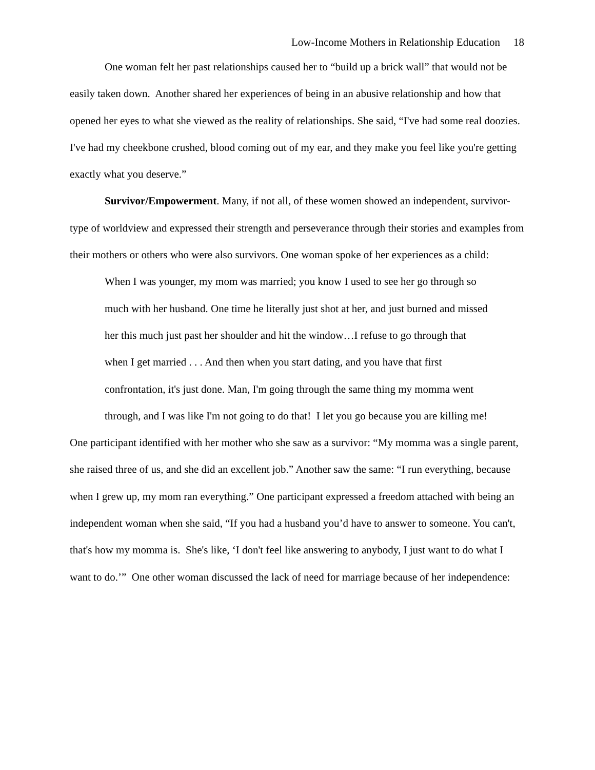Low-Income Mothers in Relationship Education 18
One woman felt her past relationships caused her to “build up a brick wall” that would not be easily taken down. Another shared her experiences of being in an abusive relationship and how that opened her eyes to what she viewed as the reality of relationships. She said, “I've had some real doozies. I've had my cheekbone crushed, blood coming out of my ear, and they make you feel like you're getting exactly what you deserve.”
Survivor/Empowerment. Many, if not all, of these women showed an independent, survivor-type of worldview and expressed their strength and perseverance through their stories and examples from their mothers or others who were also survivors. One woman spoke of her experiences as a child:
When I was younger, my mom was married; you know I used to see her go through so much with her husband. One time he literally just shot at her, and just burned and missed her this much just past her shoulder and hit the window…I refuse to go through that when I get married . . . And then when you start dating, and you have that first confrontation, it's just done. Man, I'm going through the same thing my momma went through, and I was like I'm not going to do that! I let you go because you are killing me!
One participant identified with her mother who she saw as a survivor: “My momma was a single parent, she raised three of us, and she did an excellent job.” Another saw the same: “I run everything, because when I grew up, my mom ran everything.” One participant expressed a freedom attached with being an independent woman when she said, “If you had a husband you’d have to answer to someone. You can't, that's how my momma is. She's like, ‘I don't feel like answering to anybody, I just want to do what I want to do.’” One other woman discussed the lack of need for marriage because of her independence: